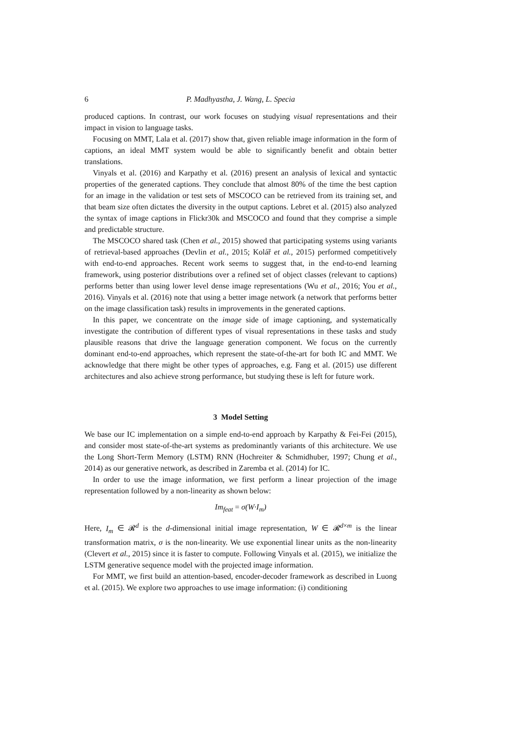6 P. Madhyastha, J. Wang, L. Specia
produced captions. In contrast, our work focuses on studying visual representations and their impact in vision to language tasks.
Focusing on MMT, Lala et al. (2017) show that, given reliable image information in the form of captions, an ideal MMT system would be able to significantly benefit and obtain better translations.
Vinyals et al. (2016) and Karpathy et al. (2016) present an analysis of lexical and syntactic properties of the generated captions. They conclude that almost 80% of the time the best caption for an image in the validation or test sets of MSCOCO can be retrieved from its training set, and that beam size often dictates the diversity in the output captions. Lebret et al. (2015) also analyzed the syntax of image captions in Flickr30k and MSCOCO and found that they comprise a simple and predictable structure.
The MSCOCO shared task (Chen et al., 2015) showed that participating systems using variants of retrieval-based approaches (Devlin et al., 2015; Kolář et al., 2015) performed competitively with end-to-end approaches. Recent work seems to suggest that, in the end-to-end learning framework, using posterior distributions over a refined set of object classes (relevant to captions) performs better than using lower level dense image representations (Wu et al., 2016; You et al., 2016). Vinyals et al. (2016) note that using a better image network (a network that performs better on the image classification task) results in improvements in the generated captions.
In this paper, we concentrate on the image side of image captioning, and systematically investigate the contribution of different types of visual representations in these tasks and study plausible reasons that drive the language generation component. We focus on the currently dominant end-to-end approaches, which represent the state-of-the-art for both IC and MMT. We acknowledge that there might be other types of approaches, e.g. Fang et al. (2015) use different architectures and also achieve strong performance, but studying these is left for future work.
3 Model Setting
We base our IC implementation on a simple end-to-end approach by Karpathy & Fei-Fei (2015), and consider most state-of-the-art systems as predominantly variants of this architecture. We use the Long Short-Term Memory (LSTM) RNN (Hochreiter & Schmidhuber, 1997; Chung et al., 2014) as our generative network, as described in Zaremba et al. (2014) for IC.
In order to use the image information, we first perform a linear projection of the image representation followed by a non-linearity as shown below:
Im<sub>feat</sub> = σ(W·I<sub>m</sub>)
Here, I<sub>m</sub> ∈ 𝓡<sup>d</sup> is the d-dimensional initial image representation, W ∈ 𝓡<sup>d×m</sup> is the linear transformation matrix, σ is the non-linearity. We use exponential linear units as the non-linearity (Clevert et al., 2015) since it is faster to compute. Following Vinyals et al. (2015), we initialize the LSTM generative sequence model with the projected image information.
For MMT, we first build an attention-based, encoder-decoder framework as described in Luong et al. (2015). We explore two approaches to use image information: (i) conditioning